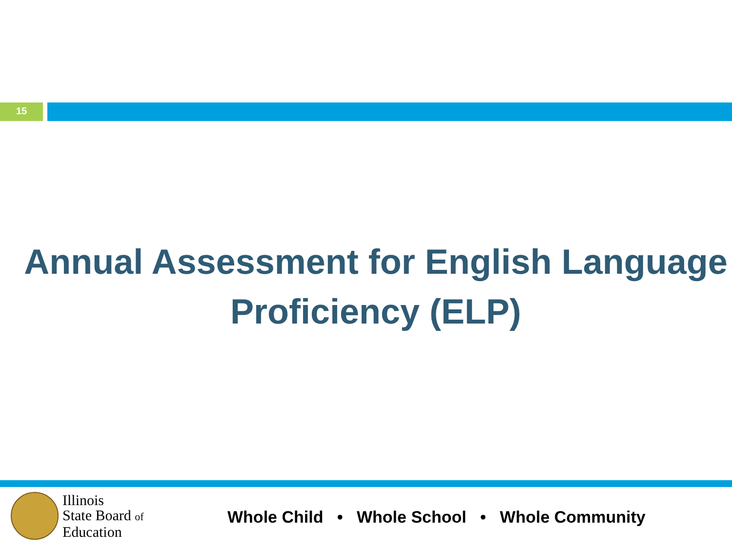15
Annual Assessment for English Language Proficiency (ELP)
Illinois
State Board of
Education
Whole Child • Whole School • Whole Community